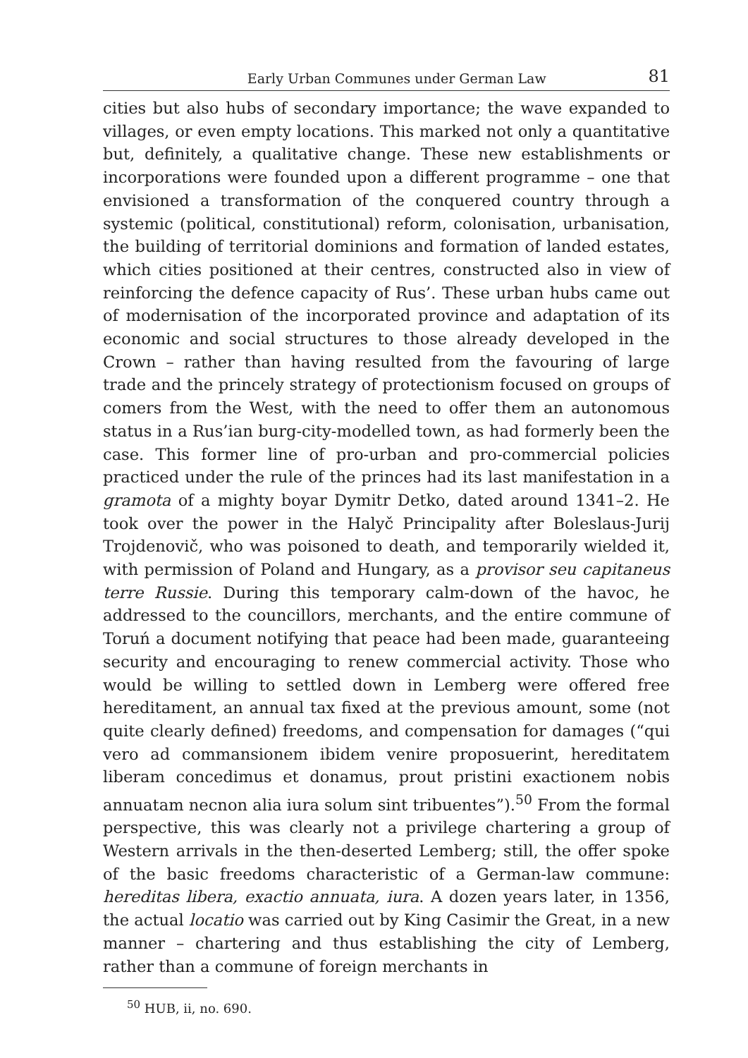Early Urban Communes under German Law 81
cities but also hubs of secondary importance; the wave expanded to villages, or even empty locations. This marked not only a quantitative but, definitely, a qualitative change. These new establishments or incorporations were founded upon a different programme – one that envisioned a transformation of the conquered country through a systemic (political, constitutional) reform, colonisation, urbanisation, the building of territorial dominions and formation of landed estates, which cities positioned at their centres, constructed also in view of reinforcing the defence capacity of Rus’. These urban hubs came out of modernisation of the incorporated province and adaptation of its economic and social structures to those already developed in the Crown – rather than having resulted from the favouring of large trade and the princely strategy of protectionism focused on groups of comers from the West, with the need to offer them an autonomous status in a Rus’ian burg-city-modelled town, as had formerly been the case. This former line of pro-urban and pro-commercial policies practiced under the rule of the princes had its last manifestation in a gramota of a mighty boyar Dymitr Detko, dated around 1341–2. He took over the power in the Halyč Principality after Boleslaus-Jurij Trojdenovič, who was poisoned to death, and temporarily wielded it, with permission of Poland and Hungary, as a provisor seu capitaneus terre Russie. During this temporary calm-down of the havoc, he addressed to the councillors, merchants, and the entire commune of Toruń a document notifying that peace had been made, guaranteeing security and encouraging to renew commercial activity. Those who would be willing to settled down in Lemberg were offered free hereditament, an annual tax fixed at the previous amount, some (not quite clearly defined) freedoms, and compensation for damages (“qui vero ad commansionem ibidem venire proposuerint, hereditatem liberam concedimus et donamus, prout pristini exactionem nobis annuatam necnon alia iura solum sint tribuentes”).<sup>50</sup> From the formal perspective, this was clearly not a privilege chartering a group of Western arrivals in the then-deserted Lemberg; still, the offer spoke of the basic freedoms characteristic of a German-law commune: hereditas libera, exactio annuata, iura. A dozen years later, in 1356, the actual locatio was carried out by King Casimir the Great, in a new manner – chartering and thus establishing the city of Lemberg, rather than a commune of foreign merchants in
<sup>50</sup> HUB, ii, no. 690.